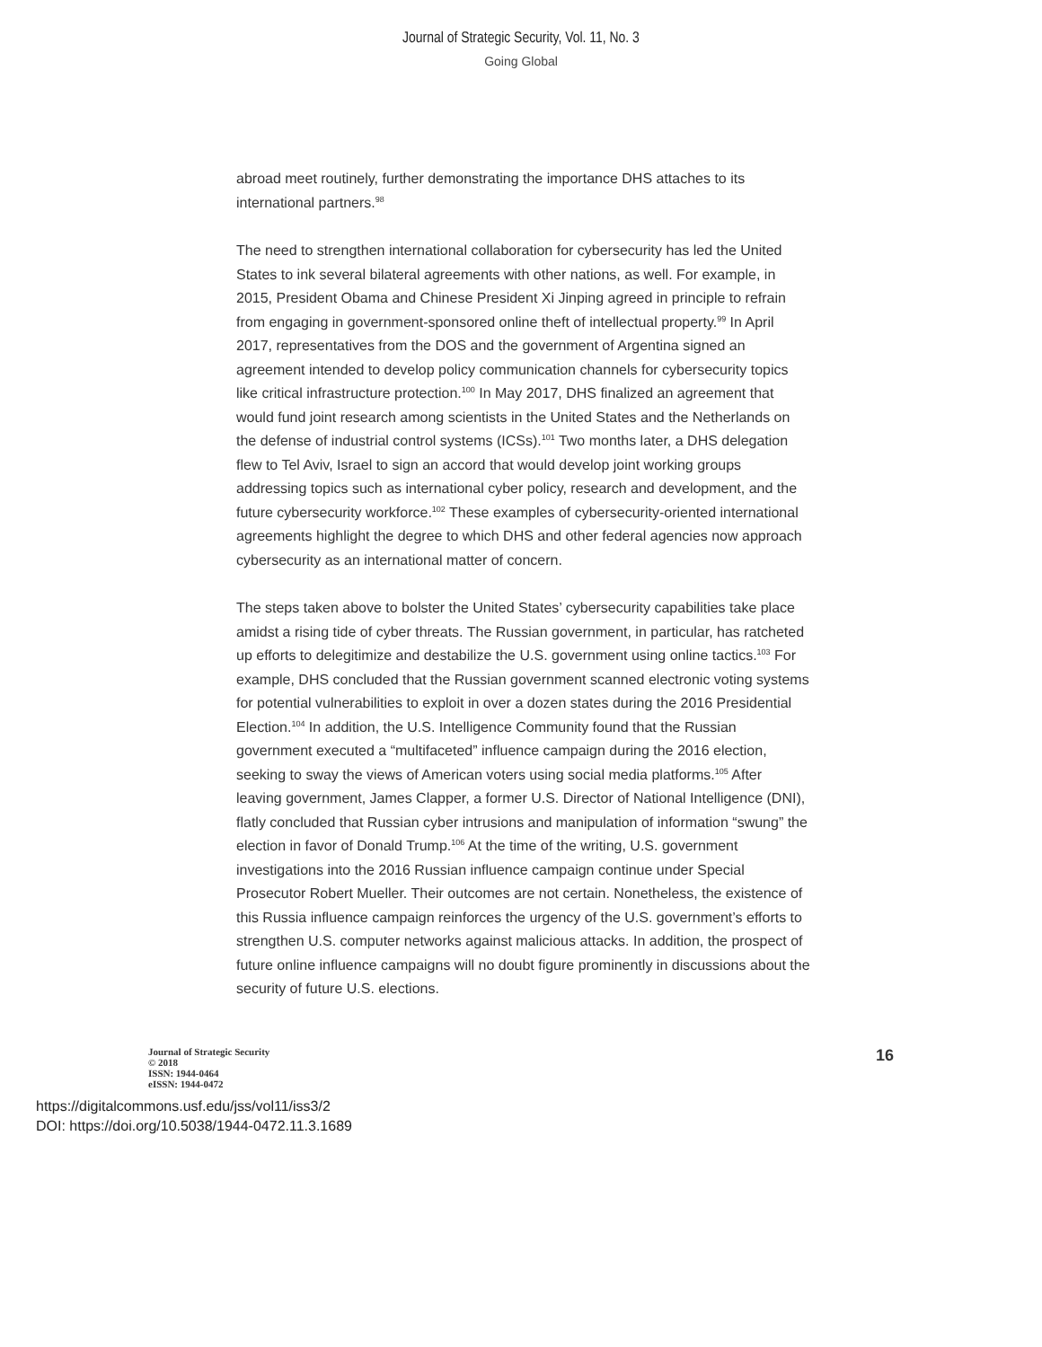Journal of Strategic Security, Vol. 11, No. 3
Going Global
abroad meet routinely, further demonstrating the importance DHS attaches to its international partners.<sup>98</sup>
The need to strengthen international collaboration for cybersecurity has led the United States to ink several bilateral agreements with other nations, as well. For example, in 2015, President Obama and Chinese President Xi Jinping agreed in principle to refrain from engaging in government-sponsored online theft of intellectual property.<sup>99</sup> In April 2017, representatives from the DOS and the government of Argentina signed an agreement intended to develop policy communication channels for cybersecurity topics like critical infrastructure protection.<sup>100</sup> In May 2017, DHS finalized an agreement that would fund joint research among scientists in the United States and the Netherlands on the defense of industrial control systems (ICSs).<sup>101</sup> Two months later, a DHS delegation flew to Tel Aviv, Israel to sign an accord that would develop joint working groups addressing topics such as international cyber policy, research and development, and the future cybersecurity workforce.<sup>102</sup> These examples of cybersecurity-oriented international agreements highlight the degree to which DHS and other federal agencies now approach cybersecurity as an international matter of concern.
The steps taken above to bolster the United States’ cybersecurity capabilities take place amidst a rising tide of cyber threats. The Russian government, in particular, has ratcheted up efforts to delegitimize and destabilize the U.S. government using online tactics.<sup>103</sup> For example, DHS concluded that the Russian government scanned electronic voting systems for potential vulnerabilities to exploit in over a dozen states during the 2016 Presidential Election.<sup>104</sup> In addition, the U.S. Intelligence Community found that the Russian government executed a “multifaceted” influence campaign during the 2016 election, seeking to sway the views of American voters using social media platforms.<sup>105</sup> After leaving government, James Clapper, a former U.S. Director of National Intelligence (DNI), flatly concluded that Russian cyber intrusions and manipulation of information “swung” the election in favor of Donald Trump.<sup>106</sup> At the time of the writing, U.S. government investigations into the 2016 Russian influence campaign continue under Special Prosecutor Robert Mueller. Their outcomes are not certain. Nonetheless, the existence of this Russia influence campaign reinforces the urgency of the U.S. government’s efforts to strengthen U.S. computer networks against malicious attacks. In addition, the prospect of future online influence campaigns will no doubt figure prominently in discussions about the security of future U.S. elections.
Journal of Strategic Security
© 2018
ISSN: 1944-0464
eISSN: 1944-0472
16
https://digitalcommons.usf.edu/jss/vol11/iss3/2
DOI: https://doi.org/10.5038/1944-0472.11.3.1689